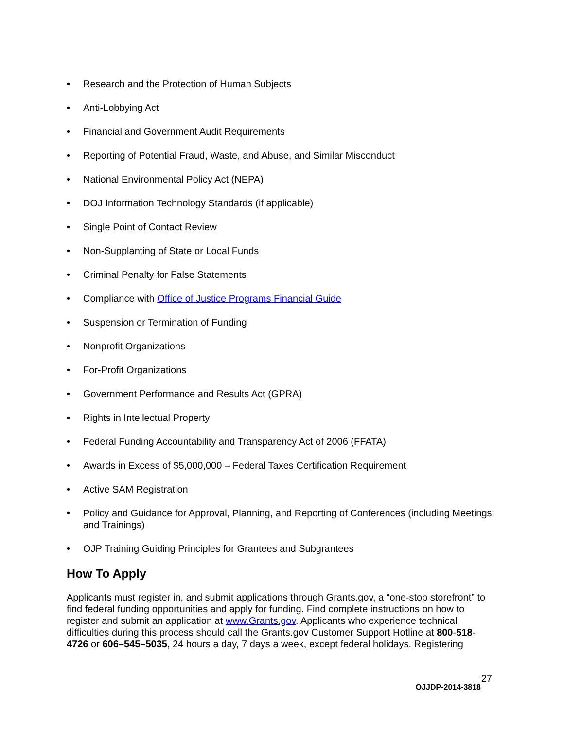• Research and the Protection of Human Subjects
• Anti-Lobbying Act
• Financial and Government Audit Requirements
• Reporting of Potential Fraud, Waste, and Abuse, and Similar Misconduct
• National Environmental Policy Act (NEPA)
• DOJ Information Technology Standards (if applicable)
• Single Point of Contact Review
• Non-Supplanting of State or Local Funds
• Criminal Penalty for False Statements
• Compliance with Office of Justice Programs Financial Guide
• Suspension or Termination of Funding
• Nonprofit Organizations
• For-Profit Organizations
• Government Performance and Results Act (GPRA)
• Rights in Intellectual Property
• Federal Funding Accountability and Transparency Act of 2006 (FFATA)
• Awards in Excess of $5,000,000 – Federal Taxes Certification Requirement
• Active SAM Registration
• Policy and Guidance for Approval, Planning, and Reporting of Conferences (including Meetings and Trainings)
• OJP Training Guiding Principles for Grantees and Subgrantees
How To Apply
Applicants must register in, and submit applications through Grants.gov, a “one-stop storefront” to find federal funding opportunities and apply for funding. Find complete instructions on how to register and submit an application at www.Grants.gov. Applicants who experience technical difficulties during this process should call the Grants.gov Customer Support Hotline at 800-518-4726 or 606–545–5035, 24 hours a day, 7 days a week, except federal holidays. Registering
27
OJJDP-2014-3818